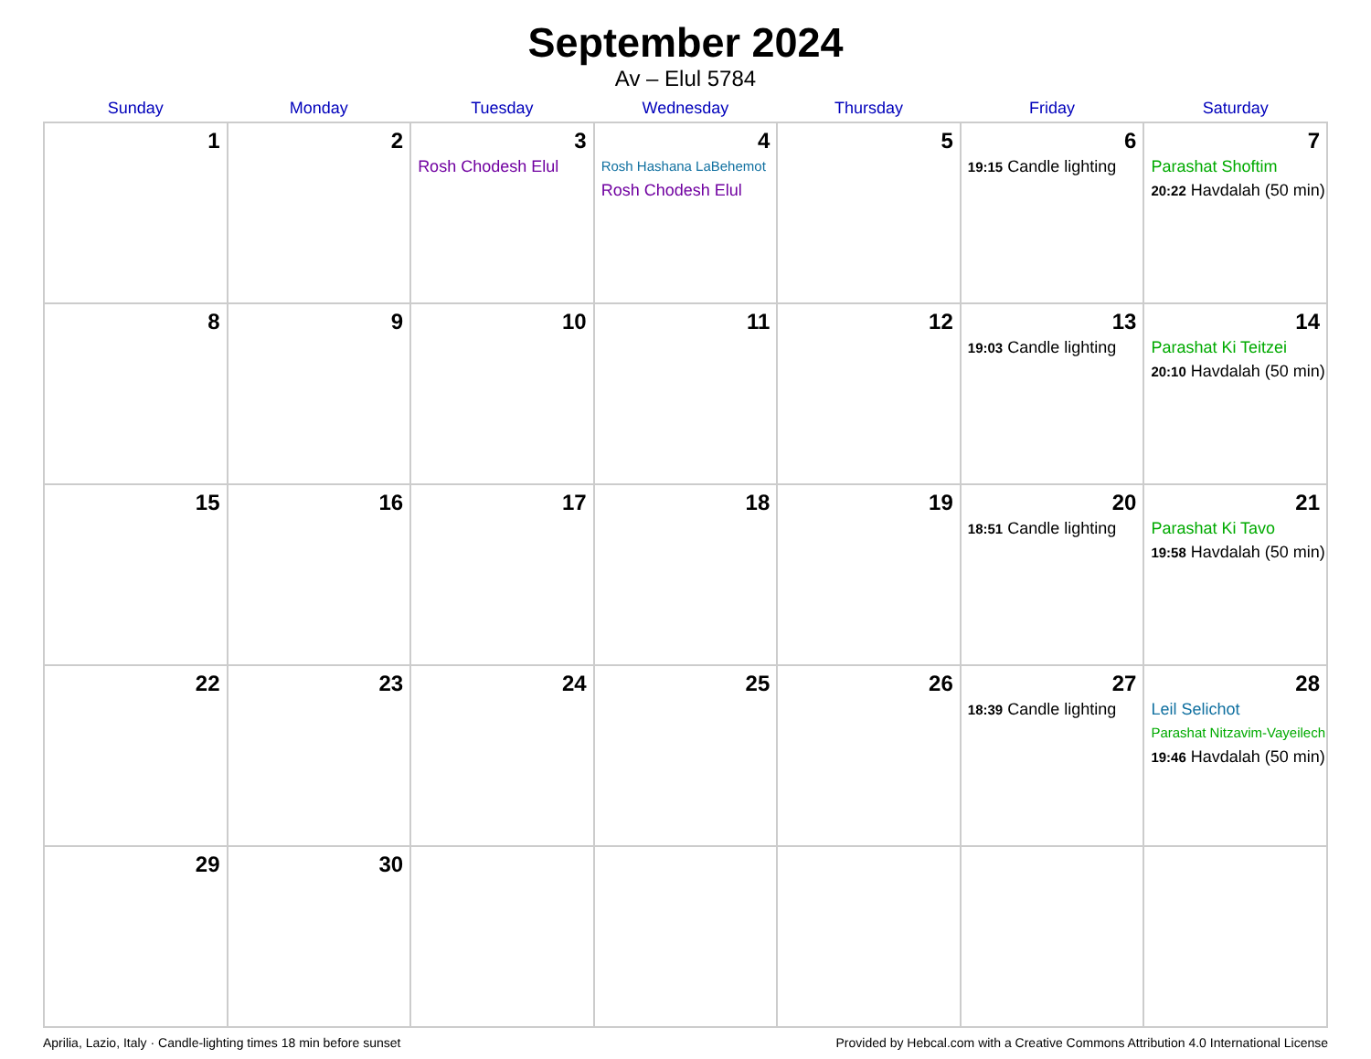September 2024
Av – Elul 5784
| Sunday | Monday | Tuesday | Wednesday | Thursday | Friday | Saturday |
| --- | --- | --- | --- | --- | --- | --- |
| 1 | 2 | 3 Rosh Chodesh Elul | 4 Rosh Hashana LaBehemot Rosh Chodesh Elul | 5 | 6 19:15 Candle lighting | 7 Parashat Shoftim 20:22 Havdalah (50 min) |
| 8 | 9 | 10 | 11 | 12 | 13 19:03 Candle lighting | 14 Parashat Ki Teitzei 20:10 Havdalah (50 min) |
| 15 | 16 | 17 | 18 | 19 | 20 18:51 Candle lighting | 21 Parashat Ki Tavo 19:58 Havdalah (50 min) |
| 22 | 23 | 24 | 25 | 26 | 27 18:39 Candle lighting | 28 Leil Selichot Parashat Nitzavim-Vayeilech 19:46 Havdalah (50 min) |
| 29 | 30 | | | | | |
Aprilia, Lazio, Italy · Candle-lighting times 18 min before sunset Provided by Hebcal.com with a Creative Commons Attribution 4.0 International License